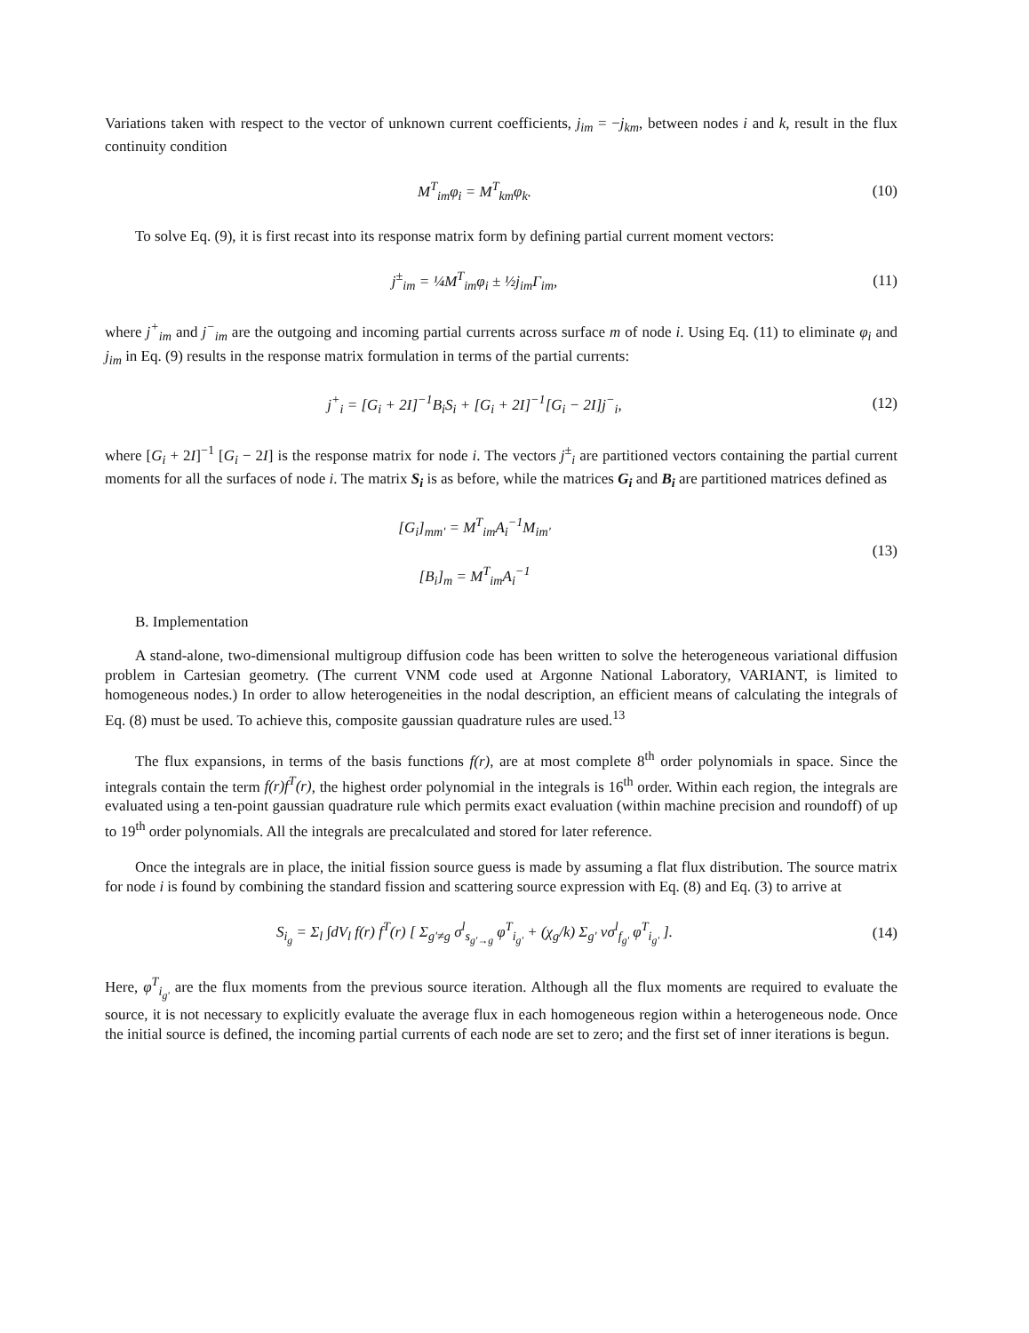Variations taken with respect to the vector of unknown current coefficients, j<sub>im</sub> = −j<sub>km</sub>, between nodes i and k, result in the flux continuity condition
M<sup>T</sup><sub>im</sub>φ<sub>i</sub> = M<sup>T</sup><sub>km</sub>φ<sub>k</sub>. (10)
To solve Eq. (9), it is first recast into its response matrix form by defining partial current moment vectors:
j<sup>±</sup><sub>im</sub> = ¼M<sup>T</sup><sub>im</sub>φ<sub>i</sub> ± ½j<sub>im</sub>Γ<sub>im</sub>, (11)
where j<sup>+</sup><sub>im</sub> and j<sup>−</sup><sub>im</sub> are the outgoing and incoming partial currents across surface m of node i. Using Eq. (11) to eliminate φ<sub>i</sub> and j<sub>im</sub> in Eq. (9) results in the response matrix formulation in terms of the partial currents:
j<sup>+</sup><sub>i</sub> = [G<sub>i</sub> + 2I]<sup>−1</sup>B<sub>i</sub>S<sub>i</sub> + [G<sub>i</sub> + 2I]<sup>−1</sup>[G<sub>i</sub> − 2I]j<sup>−</sup><sub>i</sub>,
(12)
where [G<sub>i</sub> + 2I]<sup>−1</sup> [G<sub>i</sub> − 2I] is the response matrix for node i. The vectors j<sup>±</sup><sub>i</sub> are partitioned vectors containing the partial current moments for all the surfaces of node i. The matrix S<sub>i</sub> is as before, while the matrices G<sub>i</sub> and B<sub>i</sub> are partitioned matrices defined as
[G<sub>i</sub>]<sub>mm'</sub> = M<sup>T</sup><sub>im</sub>A<sub>i</sub><sup>−1</sup>M<sub>im'</sub>
[B<sub>i</sub>]<sub>m</sub> = M<sup>T</sup><sub>im</sub>A<sub>i</sub><sup>−1</sup>
(13)
B. Implementation
A stand-alone, two-dimensional multigroup diffusion code has been written to solve the heterogeneous variational diffusion problem in Cartesian geometry. (The current VNM code used at Argonne National Laboratory, VARIANT, is limited to homogeneous nodes.) In order to allow heterogeneities in the nodal description, an efficient means of calculating the integrals of Eq. (8) must be used. To achieve this, composite gaussian quadrature rules are used.<sup>13</sup>
The flux expansions, in terms of the basis functions f(r), are at most complete 8<sup>th</sup> order polynomials in space. Since the integrals contain the term f(r)f<sup>T</sup>(r), the highest order polynomial in the integrals is 16<sup>th</sup> order. Within each region, the integrals are evaluated using a ten-point gaussian quadrature rule which permits exact evaluation (within machine precision and roundoff) of up to 19<sup>th</sup> order polynomials. All the integrals are precalculated and stored for later reference.
Once the integrals are in place, the initial fission source guess is made by assuming a flat flux distribution. The source matrix for node i is found by combining the standard fission and scattering source expression with Eq. (8) and Eq. (3) to arrive at
S<sub>i<sub>g</sub></sub> = Σ<sub>l</sub> ∫dV<sub>l</sub> f(r) f<sup>T</sup>(r) [ Σ<sub>g'≠g</sub> σ<sup>l</sup><sub>s<sub>g'→g</sub></sub> φ<sup>T</sup><sub>i<sub>g'</sub></sub> + (χ<sub>g</sub>/k) Σ<sub>g'</sub> νσ<sup>l</sup><sub>f<sub>g'</sub></sub> φ<sup>T</sup><sub>i<sub>g'</sub></sub> ].
(14)
Here, φ<sup>T</sup><sub>i<sub>g'</sub></sub> are the flux moments from the previous source iteration. Although all the flux moments are required to evaluate the source, it is not necessary to explicitly evaluate the average flux in each homogeneous region within a heterogeneous node. Once the initial source is defined, the incoming partial currents of each node are set to zero; and the first set of inner iterations is begun.